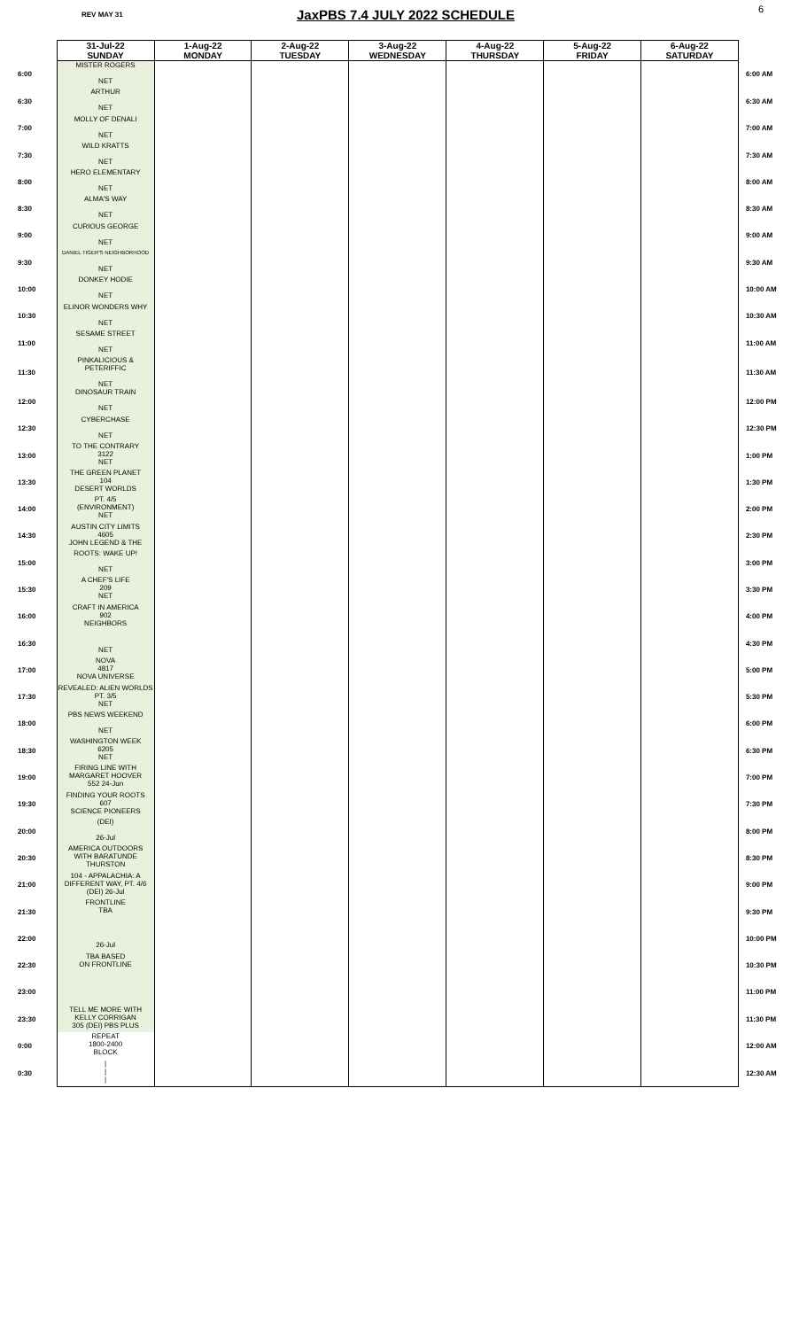REV MAY 31 JaxPBS 7.4 JULY 2022 SCHEDULE 6
| | 31-Jul-22 SUNDAY | 1-Aug-22 MONDAY | 2-Aug-22 TUESDAY | 3-Aug-22 WEDNESDAY | 4-Aug-22 THURSDAY | 5-Aug-22 FRIDAY | 6-Aug-22 SATURDAY | |
| --- | --- | --- | --- | --- | --- | --- | --- | --- |
| 6:00 | MISTER ROGERS NET | | | | | | | 6:00 AM |
| 6:30 | ARTHUR NET | | | | | | | 6:30 AM |
| 7:00 | MOLLY OF DENALI NET | | | | | | | 7:00 AM |
| 7:30 | WILD KRATTS NET | | | | | | | 7:30 AM |
| 8:00 | HERO ELEMENTARY NET | | | | | | | 8:00 AM |
| 8:30 | ALMA'S WAY NET | | | | | | | 8:30 AM |
| 9:00 | CURIOUS GEORGE NET | | | | | | | 9:00 AM |
| 9:30 | DANIEL TIGER'S NEIGHBORHOOD NET | | | | | | | 9:30 AM |
| 10:00 | DONKEY HODIE NET | | | | | | | 10:00 AM |
| 10:30 | ELINOR WONDERS WHY NET | | | | | | | 10:30 AM |
| 11:00 | SESAME STREET NET | | | | | | | 11:00 AM |
| 11:30 | PINKALICIOUS & PETERIFFIC NET | | | | | | | 11:30 AM |
| 12:00 | DINOSAUR TRAIN NET | | | | | | | 12:00 PM |
| 12:30 | CYBERCHASE NET | | | | | | | 12:30 PM |
| 13:00 | TO THE CONTRARY 3122 NET | | | | | | | 1:00 PM |
| 13:30 | THE GREEN PLANET 104 DESERT WORLDS | | | | | | | 1:30 PM |
| 14:00 | PT. 4/5 (ENVIRONMENT) NET | | | | | | | 2:00 PM |
| 14:30 | AUSTIN CITY LIMITS 4605 JOHN LEGEND & THE | | | | | | | 2:30 PM |
| 15:00 | ROOTS: WAKE UP! NET | | | | | | | 3:00 PM |
| 15:30 | A CHEF'S LIFE 209 NET | | | | | | | 3:30 PM |
| 16:00 | CRAFT IN AMERICA 902 NEIGHBORS | | | | | | | 4:00 PM |
| 16:30 | NET | | | | | | | 4:30 PM |
| 17:00 | NOVA 4817 NOVA UNIVERSE | | | | | | | 5:00 PM |
| 17:30 | REVEALED: ALIEN WORLDS PT. 3/5 NET | | | | | | | 5:30 PM |
| 18:00 | PBS NEWS WEEKEND NET | | | | | | | 6:00 PM |
| 18:30 | WASHINGTON WEEK 6205 NET | | | | | | | 6:30 PM |
| 19:00 | FIRING LINE WITH MARGARET HOOVER 552 24-Jun | | | | | | | 7:00 PM |
| 19:30 | FINDING YOUR ROOTS 607 SCIENCE PIONEERS | | | | | | | 7:30 PM |
| 20:00 | (DEI) 26-Jul | | | | | | | 8:00 PM |
| 20:30 | AMERICA OUTDOORS WITH BARATUNDE THURSTON | | | | | | | 8:30 PM |
| 21:00 | 104 - APPALACHIA: A DIFFERENT WAY, PT. 4/6 (DEI) 26-Jul | | | | | | | 9:00 PM |
| 21:30 | FRONTLINE TBA | | | | | | | 9:30 PM |
| 22:00 | 26-Jul | | | | | | | 10:00 PM |
| 22:30 | TBA BASED ON FRONTLINE | | | | | | | 10:30 PM |
| 23:00 | | | | | | | | 11:00 PM |
| 23:30 | TELL ME MORE WITH KELLY CORRIGAN 305 (DEI) PBS PLUS | | | | | | | 11:30 PM |
| 0:00 | REPEAT 1800-2400 BLOCK | | | | | | | 12:00 AM |
| 0:30 | / / / | | | | | | | 12:30 AM |